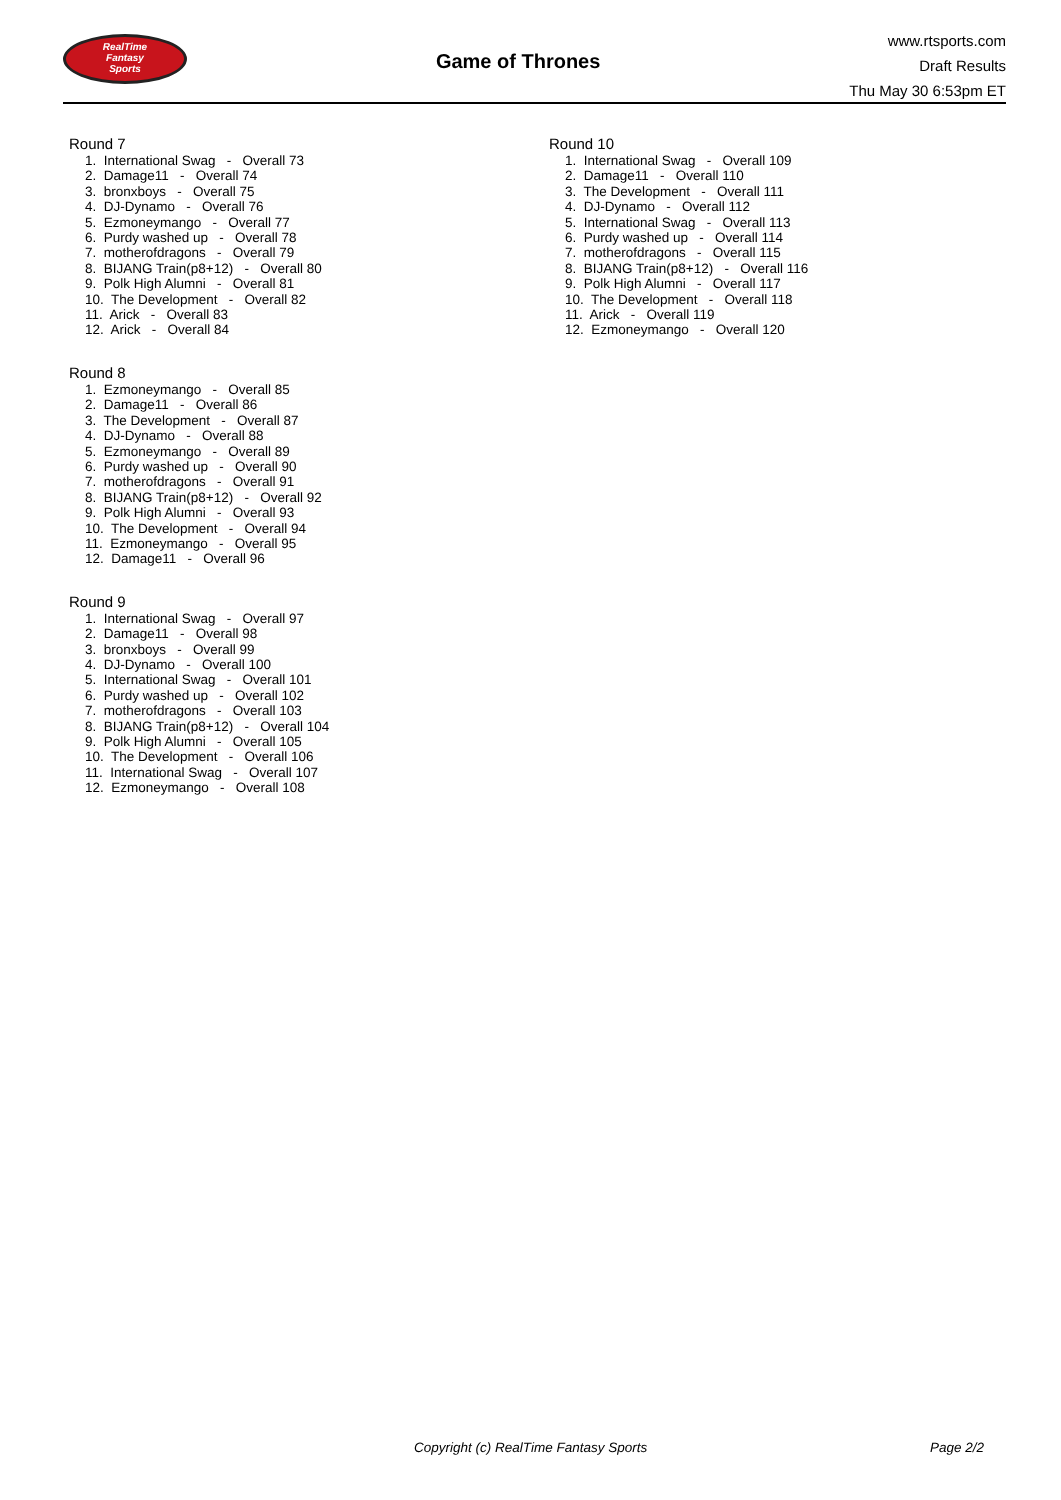RealTime
Fantasy
Sports
Game of Thrones
www.rtsports.com
Draft Results
Thu May 30 6:53pm ET
Round 7
1. International Swag - Overall 73
2. Damage11 - Overall 74
3. bronxboys - Overall 75
4. DJ-Dynamo - Overall 76
5. Ezmoneymango - Overall 77
6. Purdy washed up - Overall 78
7. motherofdragons - Overall 79
8. BIJANG Train(p8+12) - Overall 80
9. Polk High Alumni - Overall 81
10. The Development - Overall 82
11. Arick - Overall 83
12. Arick - Overall 84
Round 8
1. Ezmoneymango - Overall 85
2. Damage11 - Overall 86
3. The Development - Overall 87
4. DJ-Dynamo - Overall 88
5. Ezmoneymango - Overall 89
6. Purdy washed up - Overall 90
7. motherofdragons - Overall 91
8. BIJANG Train(p8+12) - Overall 92
9. Polk High Alumni - Overall 93
10. The Development - Overall 94
11. Ezmoneymango - Overall 95
12. Damage11 - Overall 96
Round 9
1. International Swag - Overall 97
2. Damage11 - Overall 98
3. bronxboys - Overall 99
4. DJ-Dynamo - Overall 100
5. International Swag - Overall 101
6. Purdy washed up - Overall 102
7. motherofdragons - Overall 103
8. BIJANG Train(p8+12) - Overall 104
9. Polk High Alumni - Overall 105
10. The Development - Overall 106
11. International Swag - Overall 107
12. Ezmoneymango - Overall 108
Round 10
1. International Swag - Overall 109
2. Damage11 - Overall 110
3. The Development - Overall 111
4. DJ-Dynamo - Overall 112
5. International Swag - Overall 113
6. Purdy washed up - Overall 114
7. motherofdragons - Overall 115
8. BIJANG Train(p8+12) - Overall 116
9. Polk High Alumni - Overall 117
10. The Development - Overall 118
11. Arick - Overall 119
12. Ezmoneymango - Overall 120
Copyright (c) RealTime Fantasy Sports Page 2/2